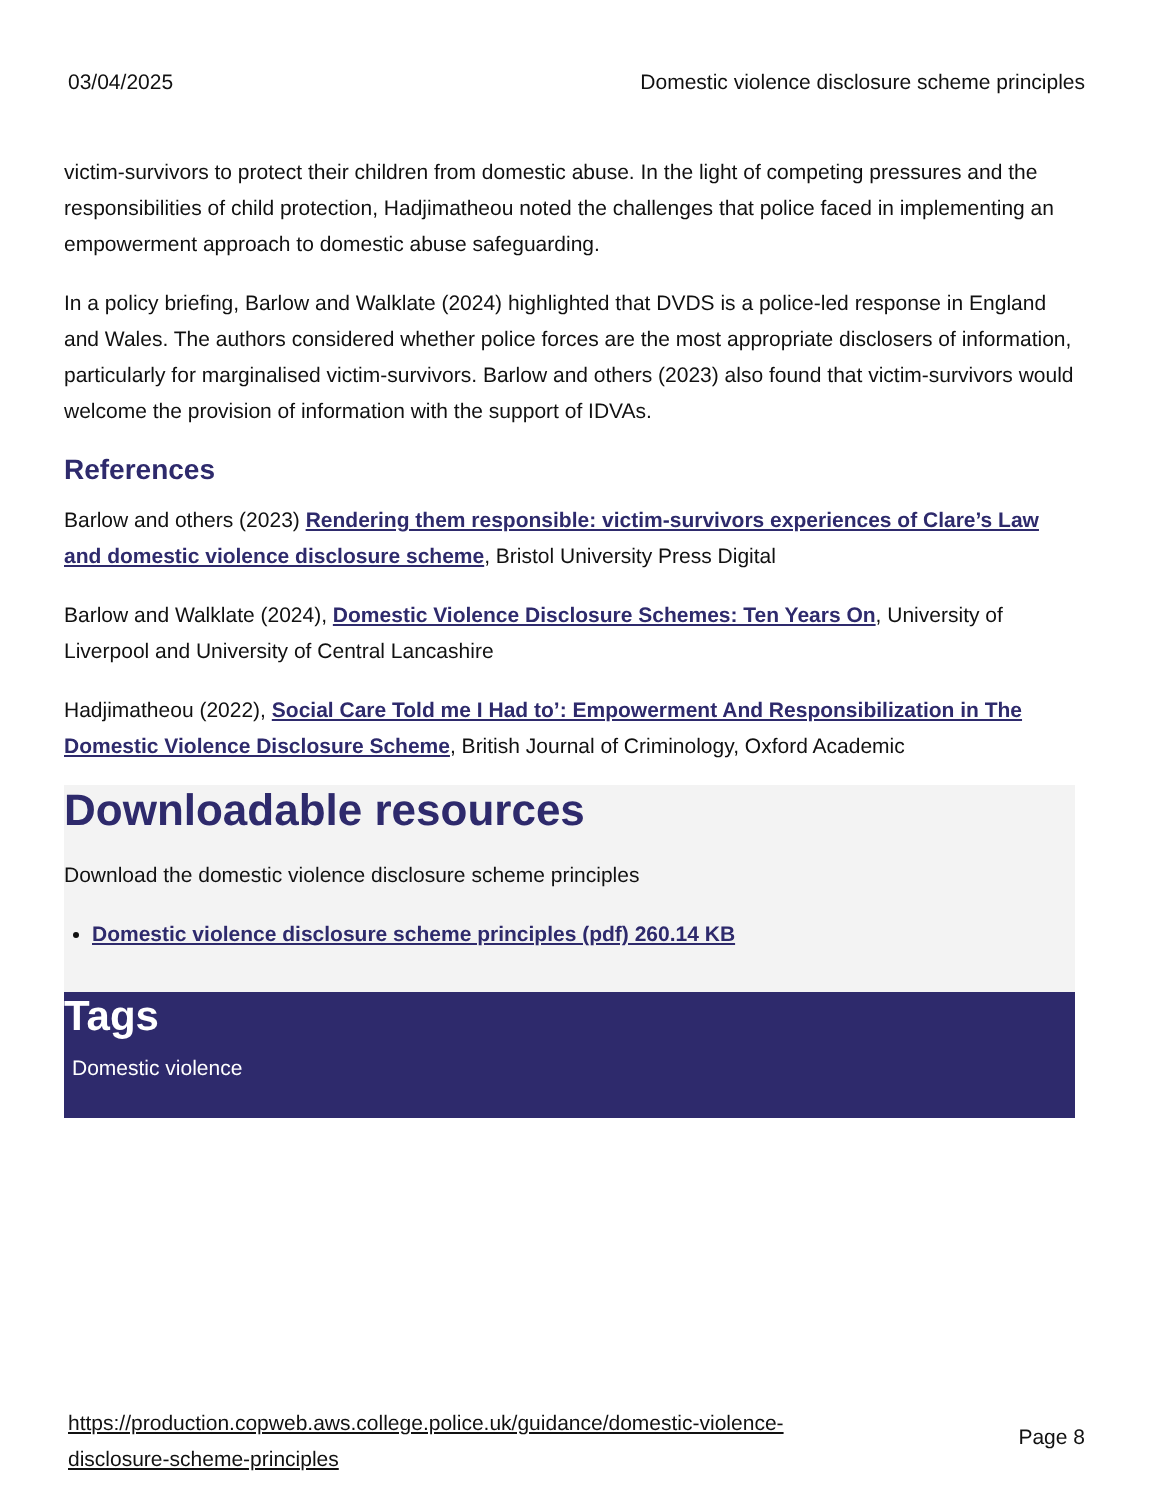03/04/2025 Domestic violence disclosure scheme principles
victim-survivors to protect their children from domestic abuse. In the light of competing pressures and the responsibilities of child protection, Hadjimatheou noted the challenges that police faced in implementing an empowerment approach to domestic abuse safeguarding.
In a policy briefing, Barlow and Walklate (2024) highlighted that DVDS is a police-led response in England and Wales. The authors considered whether police forces are the most appropriate disclosers of information, particularly for marginalised victim-survivors. Barlow and others (2023) also found that victim-survivors would welcome the provision of information with the support of IDVAs.
References
Barlow and others (2023) Rendering them responsible: victim-survivors experiences of Clare’s Law and domestic violence disclosure scheme, Bristol University Press Digital
Barlow and Walklate (2024), Domestic Violence Disclosure Schemes: Ten Years On, University of Liverpool and University of Central Lancashire
Hadjimatheou (2022), Social Care Told me I Had to’: Empowerment And Responsibilization in The Domestic Violence Disclosure Scheme, British Journal of Criminology, Oxford Academic
Downloadable resources
Download the domestic violence disclosure scheme principles
Domestic violence disclosure scheme principles (pdf) 260.14 KB
Tags
Domestic violence
https://production.copweb.aws.college.police.uk/guidance/domestic-violence-disclosure-scheme-principles Page 8